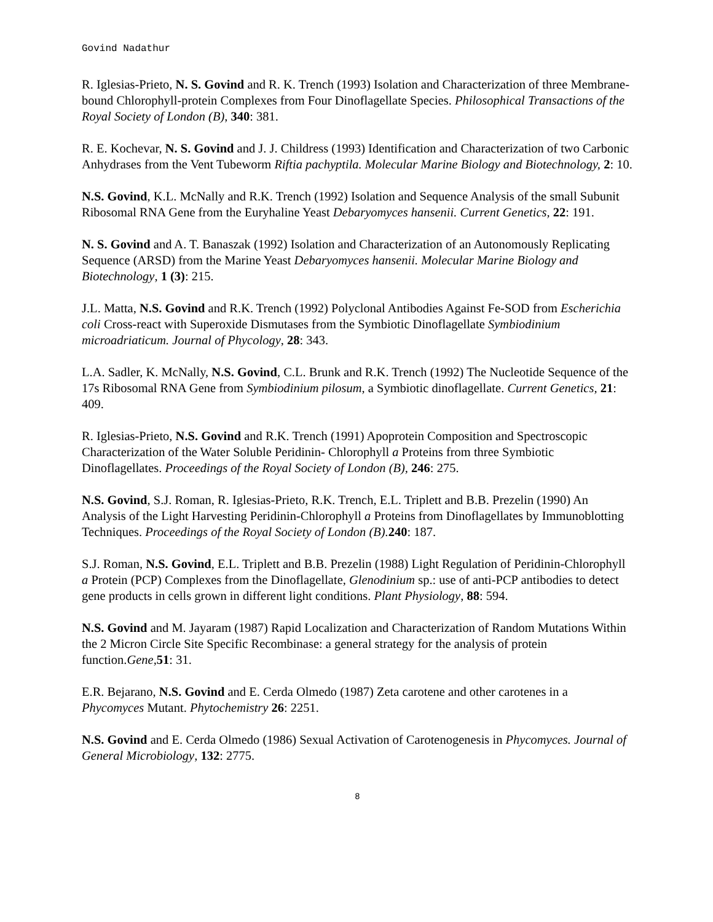Govind Nadathur
R. Iglesias-Prieto, N. S. Govind and R. K. Trench (1993) Isolation and Characterization of three Membrane-bound Chlorophyll-protein Complexes from Four Dinoflagellate Species. Philosophical Transactions of the Royal Society of London (B), 340: 381.
R. E. Kochevar, N. S. Govind and J. J. Childress (1993) Identification and Characterization of two Carbonic Anhydrases from the Vent Tubeworm Riftia pachyptila. Molecular Marine Biology and Biotechnology, 2: 10.
N.S. Govind, K.L. McNally and R.K. Trench (1992) Isolation and Sequence Analysis of the small Subunit Ribosomal RNA Gene from the Euryhaline Yeast Debaryomyces hansenii. Current Genetics, 22: 191.
N. S. Govind and A. T. Banaszak (1992) Isolation and Characterization of an Autonomously Replicating Sequence (ARSD) from the Marine Yeast Debaryomyces hansenii. Molecular Marine Biology and Biotechnology, 1 (3): 215.
J.L. Matta, N.S. Govind and R.K. Trench (1992) Polyclonal Antibodies Against Fe-SOD from Escherichia coli Cross-react with Superoxide Dismutases from the Symbiotic Dinoflagellate Symbiodinium microadriaticum. Journal of Phycology, 28: 343.
L.A. Sadler, K. McNally, N.S. Govind, C.L. Brunk and R.K. Trench (1992) The Nucleotide Sequence of the 17s Ribosomal RNA Gene from Symbiodinium pilosum, a Symbiotic dinoflagellate. Current Genetics, 21: 409.
R. Iglesias-Prieto, N.S. Govind and R.K. Trench (1991) Apoprotein Composition and Spectroscopic Characterization of the Water Soluble Peridinin- Chlorophyll a Proteins from three Symbiotic Dinoflagellates. Proceedings of the Royal Society of London (B), 246: 275.
N.S. Govind, S.J. Roman, R. Iglesias-Prieto, R.K. Trench, E.L. Triplett and B.B. Prezelin (1990) An Analysis of the Light Harvesting Peridinin-Chlorophyll a Proteins from Dinoflagellates by Immunoblotting Techniques. Proceedings of the Royal Society of London (B). 240: 187.
S.J. Roman, N.S. Govind, E.L. Triplett and B.B. Prezelin (1988) Light Regulation of Peridinin-Chlorophyll a Protein (PCP) Complexes from the Dinoflagellate, Glenodinium sp.: use of anti-PCP antibodies to detect gene products in cells grown in different light conditions. Plant Physiology, 88: 594.
N.S. Govind and M. Jayaram (1987) Rapid Localization and Characterization of Random Mutations Within the 2 Micron Circle Site Specific Recombinase: a general strategy for the analysis of protein function.Gene,51: 31.
E.R. Bejarano, N.S. Govind and E. Cerda Olmedo (1987) Zeta carotene and other carotenes in a Phycomyces Mutant. Phytochemistry 26: 2251.
N.S. Govind and E. Cerda Olmedo (1986) Sexual Activation of Carotenogenesis in Phycomyces. Journal of General Microbiology, 132: 2775.
8